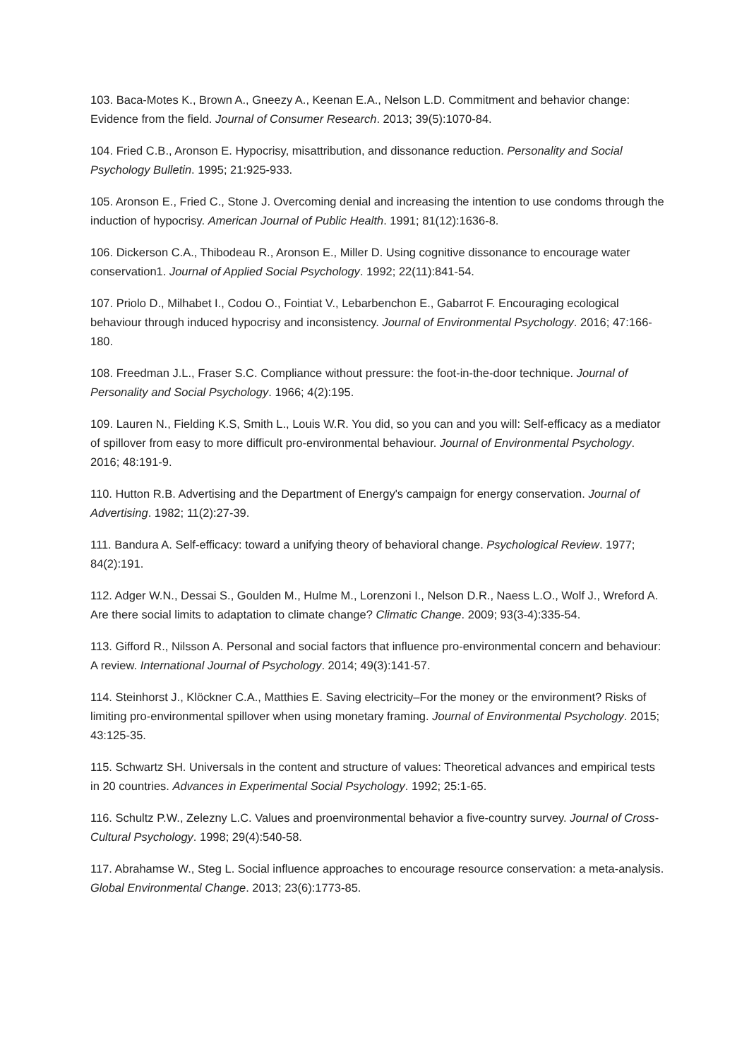103. Baca-Motes K., Brown A., Gneezy A., Keenan E.A., Nelson L.D. Commitment and behavior change: Evidence from the field. Journal of Consumer Research. 2013; 39(5):1070-84.
104. Fried C.B., Aronson E. Hypocrisy, misattribution, and dissonance reduction. Personality and Social Psychology Bulletin. 1995; 21:925-933.
105. Aronson E., Fried C., Stone J. Overcoming denial and increasing the intention to use condoms through the induction of hypocrisy. American Journal of Public Health. 1991; 81(12):1636-8.
106. Dickerson C.A., Thibodeau R., Aronson E., Miller D. Using cognitive dissonance to encourage water conservation1. Journal of Applied Social Psychology. 1992; 22(11):841-54.
107. Priolo D., Milhabet I., Codou O., Fointiat V., Lebarbenchon E., Gabarrot F. Encouraging ecological behaviour through induced hypocrisy and inconsistency. Journal of Environmental Psychology. 2016; 47:166-180.
108. Freedman J.L., Fraser S.C. Compliance without pressure: the foot-in-the-door technique. Journal of Personality and Social Psychology. 1966; 4(2):195.
109. Lauren N., Fielding K.S, Smith L., Louis W.R. You did, so you can and you will: Self-efficacy as a mediator of spillover from easy to more difficult pro-environmental behaviour. Journal of Environmental Psychology. 2016; 48:191-9.
110. Hutton R.B. Advertising and the Department of Energy's campaign for energy conservation. Journal of Advertising. 1982; 11(2):27-39.
111. Bandura A. Self-efficacy: toward a unifying theory of behavioral change. Psychological Review. 1977; 84(2):191.
112. Adger W.N., Dessai S., Goulden M., Hulme M., Lorenzoni I., Nelson D.R., Naess L.O., Wolf J., Wreford A. Are there social limits to adaptation to climate change? Climatic Change. 2009; 93(3-4):335-54.
113. Gifford R., Nilsson A. Personal and social factors that influence pro-environmental concern and behaviour: A review. International Journal of Psychology. 2014; 49(3):141-57.
114. Steinhorst J., Klöckner C.A., Matthies E. Saving electricity–For the money or the environment? Risks of limiting pro-environmental spillover when using monetary framing. Journal of Environmental Psychology. 2015; 43:125-35.
115. Schwartz SH. Universals in the content and structure of values: Theoretical advances and empirical tests in 20 countries. Advances in Experimental Social Psychology. 1992; 25:1-65.
116. Schultz P.W., Zelezny L.C. Values and proenvironmental behavior a five-country survey. Journal of Cross-Cultural Psychology. 1998; 29(4):540-58.
117. Abrahamse W., Steg L. Social influence approaches to encourage resource conservation: a meta-analysis. Global Environmental Change. 2013; 23(6):1773-85.